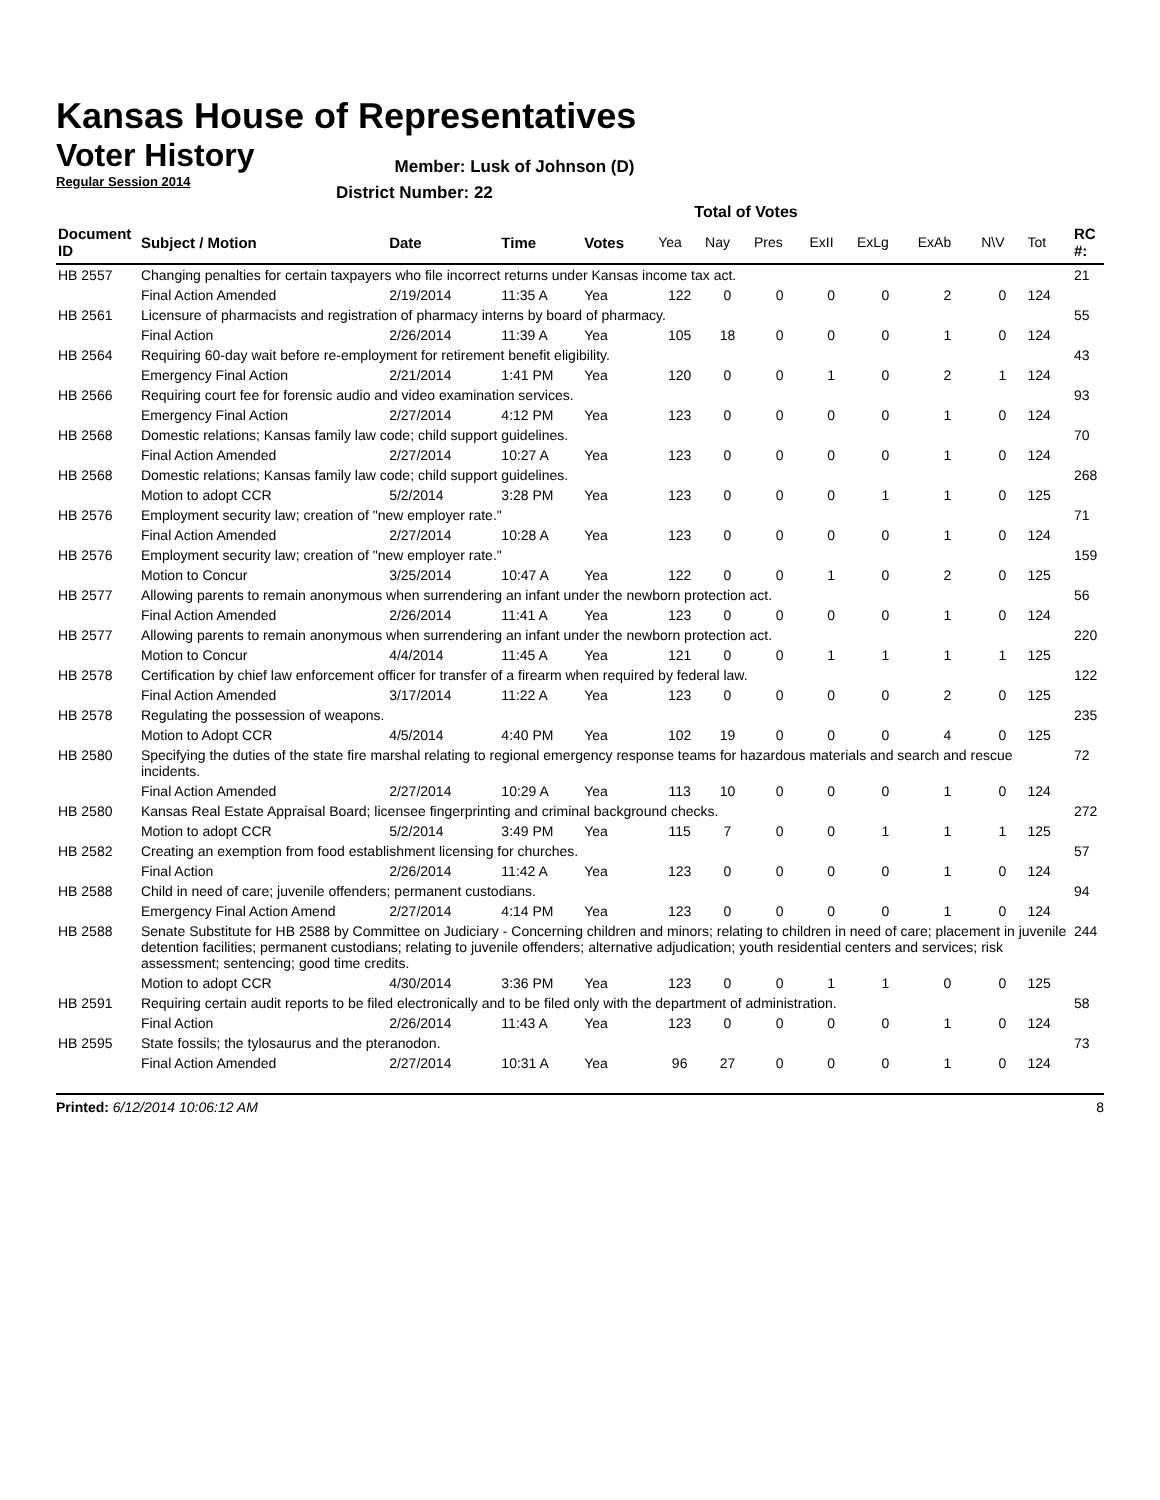Kansas House of Representatives
Voter History
Regular Session 2014
Member: Lusk of Johnson (D)
District Number: 22
Total of Votes
| Document ID | Subject / Motion | Date | Time | Votes | Yea | Nay | Pres | ExII | ExLg | ExAb | N\V | Tot | RC #: |
| --- | --- | --- | --- | --- | --- | --- | --- | --- | --- | --- | --- | --- | --- |
| HB 2557 | Changing penalties for certain taxpayers who file incorrect returns under Kansas income tax act. | | | | | | | | | | | | 21 |
| | Final Action Amended | 2/19/2014 | 11:35 A | Yea | 122 | 0 | 0 | 0 | 0 | 2 | 0 | 124 | |
| HB 2561 | Licensure of pharmacists and registration of pharmacy interns by board of pharmacy. | | | | | | | | | | | | 55 |
| | Final Action | 2/26/2014 | 11:39 A | Yea | 105 | 18 | 0 | 0 | 0 | 1 | 0 | 124 | |
| HB 2564 | Requiring 60-day wait before re-employment for retirement benefit eligibility. | | | | | | | | | | | | 43 |
| | Emergency Final Action | 2/21/2014 | 1:41 PM | Yea | 120 | 0 | 0 | 1 | 0 | 2 | 1 | 124 | |
| HB 2566 | Requiring court fee for forensic audio and video examination services. | | | | | | | | | | | | 93 |
| | Emergency Final Action | 2/27/2014 | 4:12 PM | Yea | 123 | 0 | 0 | 0 | 0 | 1 | 0 | 124 | |
| HB 2568 | Domestic relations; Kansas family law code; child support guidelines. | | | | | | | | | | | | 70 |
| | Final Action Amended | 2/27/2014 | 10:27 A | Yea | 123 | 0 | 0 | 0 | 0 | 1 | 0 | 124 | |
| HB 2568 | Domestic relations; Kansas family law code; child support guidelines. | | | | | | | | | | | | 268 |
| | Motion to adopt CCR | 5/2/2014 | 3:28 PM | Yea | 123 | 0 | 0 | 0 | 1 | 1 | 0 | 125 | |
| HB 2576 | Employment security law; creation of "new employer rate." | | | | | | | | | | | | 71 |
| | Final Action Amended | 2/27/2014 | 10:28 A | Yea | 123 | 0 | 0 | 0 | 0 | 1 | 0 | 124 | |
| HB 2576 | Employment security law; creation of "new employer rate." | | | | | | | | | | | | 159 |
| | Motion to Concur | 3/25/2014 | 10:47 A | Yea | 122 | 0 | 0 | 1 | 0 | 2 | 0 | 125 | |
| HB 2577 | Allowing parents to remain anonymous when surrendering an infant under the newborn protection act. | | | | | | | | | | | | 56 |
| | Final Action Amended | 2/26/2014 | 11:41 A | Yea | 123 | 0 | 0 | 0 | 0 | 1 | 0 | 124 | |
| HB 2577 | Allowing parents to remain anonymous when surrendering an infant under the newborn protection act. | | | | | | | | | | | | 220 |
| | Motion to Concur | 4/4/2014 | 11:45 A | Yea | 121 | 0 | 0 | 1 | 1 | 1 | 1 | 125 | |
| HB 2578 | Certification by chief law enforcement officer for transfer of a firearm when required by federal law. | | | | | | | | | | | | 122 |
| | Final Action Amended | 3/17/2014 | 11:22 A | Yea | 123 | 0 | 0 | 0 | 0 | 2 | 0 | 125 | |
| HB 2578 | Regulating the possession of weapons. | | | | | | | | | | | | 235 |
| | Motion to Adopt CCR | 4/5/2014 | 4:40 PM | Yea | 102 | 19 | 0 | 0 | 0 | 4 | 0 | 125 | |
| HB 2580 | Specifying the duties of the state fire marshal relating to regional emergency response teams for hazardous materials and search and rescue incidents. | | | | | | | | | | | | 72 |
| | Final Action Amended | 2/27/2014 | 10:29 A | Yea | 113 | 10 | 0 | 0 | 0 | 1 | 0 | 124 | |
| HB 2580 | Kansas Real Estate Appraisal Board; licensee fingerprinting and criminal background checks. | | | | | | | | | | | | 272 |
| | Motion to adopt CCR | 5/2/2014 | 3:49 PM | Yea | 115 | 7 | 0 | 0 | 1 | 1 | 1 | 125 | |
| HB 2582 | Creating an exemption from food establishment licensing for churches. | | | | | | | | | | | | 57 |
| | Final Action | 2/26/2014 | 11:42 A | Yea | 123 | 0 | 0 | 0 | 0 | 1 | 0 | 124 | |
| HB 2588 | Child in need of care; juvenile offenders; permanent custodians. | | | | | | | | | | | | 94 |
| | Emergency Final Action Amend | 2/27/2014 | 4:14 PM | Yea | 123 | 0 | 0 | 0 | 0 | 1 | 0 | 124 | |
| HB 2588 | Senate Substitute for HB 2588 by Committee on Judiciary - Concerning children and minors; relating to children in need of care; placement in juvenile detention facilities; permanent custodians; relating to juvenile offenders; alternative adjudication; youth residential centers and services; risk assessment; sentencing; good time credits. | | | | | | | | | | | | 244 |
| | Motion to adopt CCR | 4/30/2014 | 3:36 PM | Yea | 123 | 0 | 0 | 1 | 1 | 0 | 0 | 125 | |
| HB 2591 | Requiring certain audit reports to be filed electronically and to be filed only with the department of administration. | | | | | | | | | | | | 58 |
| | Final Action | 2/26/2014 | 11:43 A | Yea | 123 | 0 | 0 | 0 | 0 | 1 | 0 | 124 | |
| HB 2595 | State fossils; the tylosaurus and the pteranodon. | | | | | | | | | | | | 73 |
| | Final Action Amended | 2/27/2014 | 10:31 A | Yea | 96 | 27 | 0 | 0 | 0 | 1 | 0 | 124 | |
Printed: 6/12/2014 10:06:12 AM 8